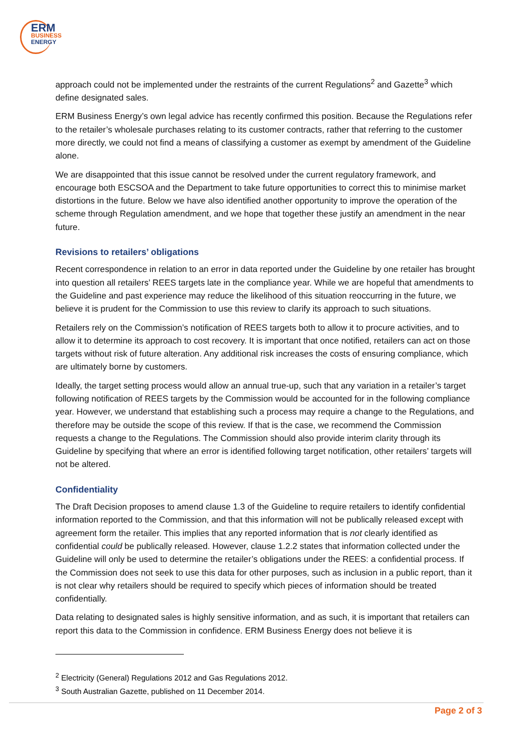ERM
BUSINESS
ENERGY
approach could not be implemented under the restraints of the current Regulations<sup>2</sup> and Gazette<sup>3</sup> which define designated sales.
ERM Business Energy’s own legal advice has recently confirmed this position. Because the Regulations refer to the retailer’s wholesale purchases relating to its customer contracts, rather that referring to the customer more directly, we could not find a means of classifying a customer as exempt by amendment of the Guideline alone.
We are disappointed that this issue cannot be resolved under the current regulatory framework, and encourage both ESCSOA and the Department to take future opportunities to correct this to minimise market distortions in the future. Below we have also identified another opportunity to improve the operation of the scheme through Regulation amendment, and we hope that together these justify an amendment in the near future.
Revisions to retailers’ obligations
Recent correspondence in relation to an error in data reported under the Guideline by one retailer has brought into question all retailers’ REES targets late in the compliance year. While we are hopeful that amendments to the Guideline and past experience may reduce the likelihood of this situation reoccurring in the future, we believe it is prudent for the Commission to use this review to clarify its approach to such situations.
Retailers rely on the Commission’s notification of REES targets both to allow it to procure activities, and to allow it to determine its approach to cost recovery. It is important that once notified, retailers can act on those targets without risk of future alteration. Any additional risk increases the costs of ensuring compliance, which are ultimately borne by customers.
Ideally, the target setting process would allow an annual true-up, such that any variation in a retailer’s target following notification of REES targets by the Commission would be accounted for in the following compliance year. However, we understand that establishing such a process may require a change to the Regulations, and therefore may be outside the scope of this review. If that is the case, we recommend the Commission requests a change to the Regulations. The Commission should also provide interim clarity through its Guideline by specifying that where an error is identified following target notification, other retailers’ targets will not be altered.
Confidentiality
The Draft Decision proposes to amend clause 1.3 of the Guideline to require retailers to identify confidential information reported to the Commission, and that this information will not be publically released except with agreement form the retailer. This implies that any reported information that is not clearly identified as confidential could be publically released. However, clause 1.2.2 states that information collected under the Guideline will only be used to determine the retailer’s obligations under the REES: a confidential process. If the Commission does not seek to use this data for other purposes, such as inclusion in a public report, than it is not clear why retailers should be required to specify which pieces of information should be treated confidentially.
Data relating to designated sales is highly sensitive information, and as such, it is important that retailers can report this data to the Commission in confidence. ERM Business Energy does not believe it is
<sup>2</sup> Electricity (General) Regulations 2012 and Gas Regulations 2012.
<sup>3</sup> South Australian Gazette, published on 11 December 2014.
Page 2 of 3